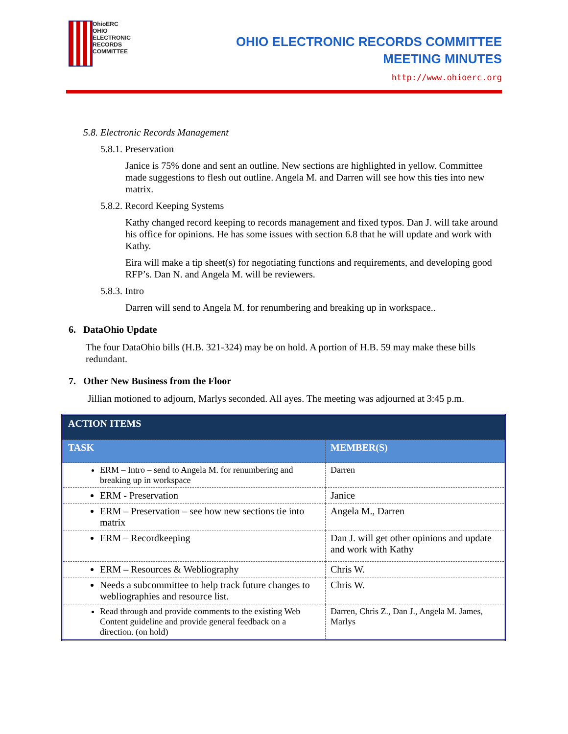OhioERC
OHIO
ELECTRONIC
RECORDS
COMMITTEE
OHIO ELECTRONIC RECORDS COMMITTEE
MEETING MINUTES
http://www.ohioerc.org
5.8. Electronic Records Management
5.8.1. Preservation
Janice is 75% done and sent an outline. New sections are highlighted in yellow. Committee made suggestions to flesh out outline. Angela M. and Darren will see how this ties into new matrix.
5.8.2. Record Keeping Systems
Kathy changed record keeping to records management and fixed typos. Dan J. will take around his office for opinions. He has some issues with section 6.8 that he will update and work with Kathy.
Eira will make a tip sheet(s) for negotiating functions and requirements, and developing good RFP’s. Dan N. and Angela M. will be reviewers.
5.8.3. Intro
Darren will send to Angela M. for renumbering and breaking up in workspace..
6. DataOhio Update
The four DataOhio bills (H.B. 321-324) may be on hold. A portion of H.B. 59 may make these bills redundant.
7. Other New Business from the Floor
Jillian motioned to adjourn, Marlys seconded. All ayes. The meeting was adjourned at 3:45 p.m.
| ACTION ITEMS | |
| --- | --- |
| TASK | MEMBER(S) |
| ERM – Intro – send to Angela M. for renumbering and breaking up in workspace | Darren |
| ERM - Preservation | Janice |
| ERM – Preservation – see how new sections tie into matrix | Angela M., Darren |
| ERM – Recordkeeping | Dan J. will get other opinions and update and work with Kathy |
| ERM – Resources & Webliography | Chris W. |
| Needs a subcommittee to help track future changes to webliographies and resource list. | Chris W. |
| Read through and provide comments to the existing Web Content guideline and provide general feedback on a direction. (on hold) | Darren, Chris Z., Dan J., Angela M. James, Marlys |